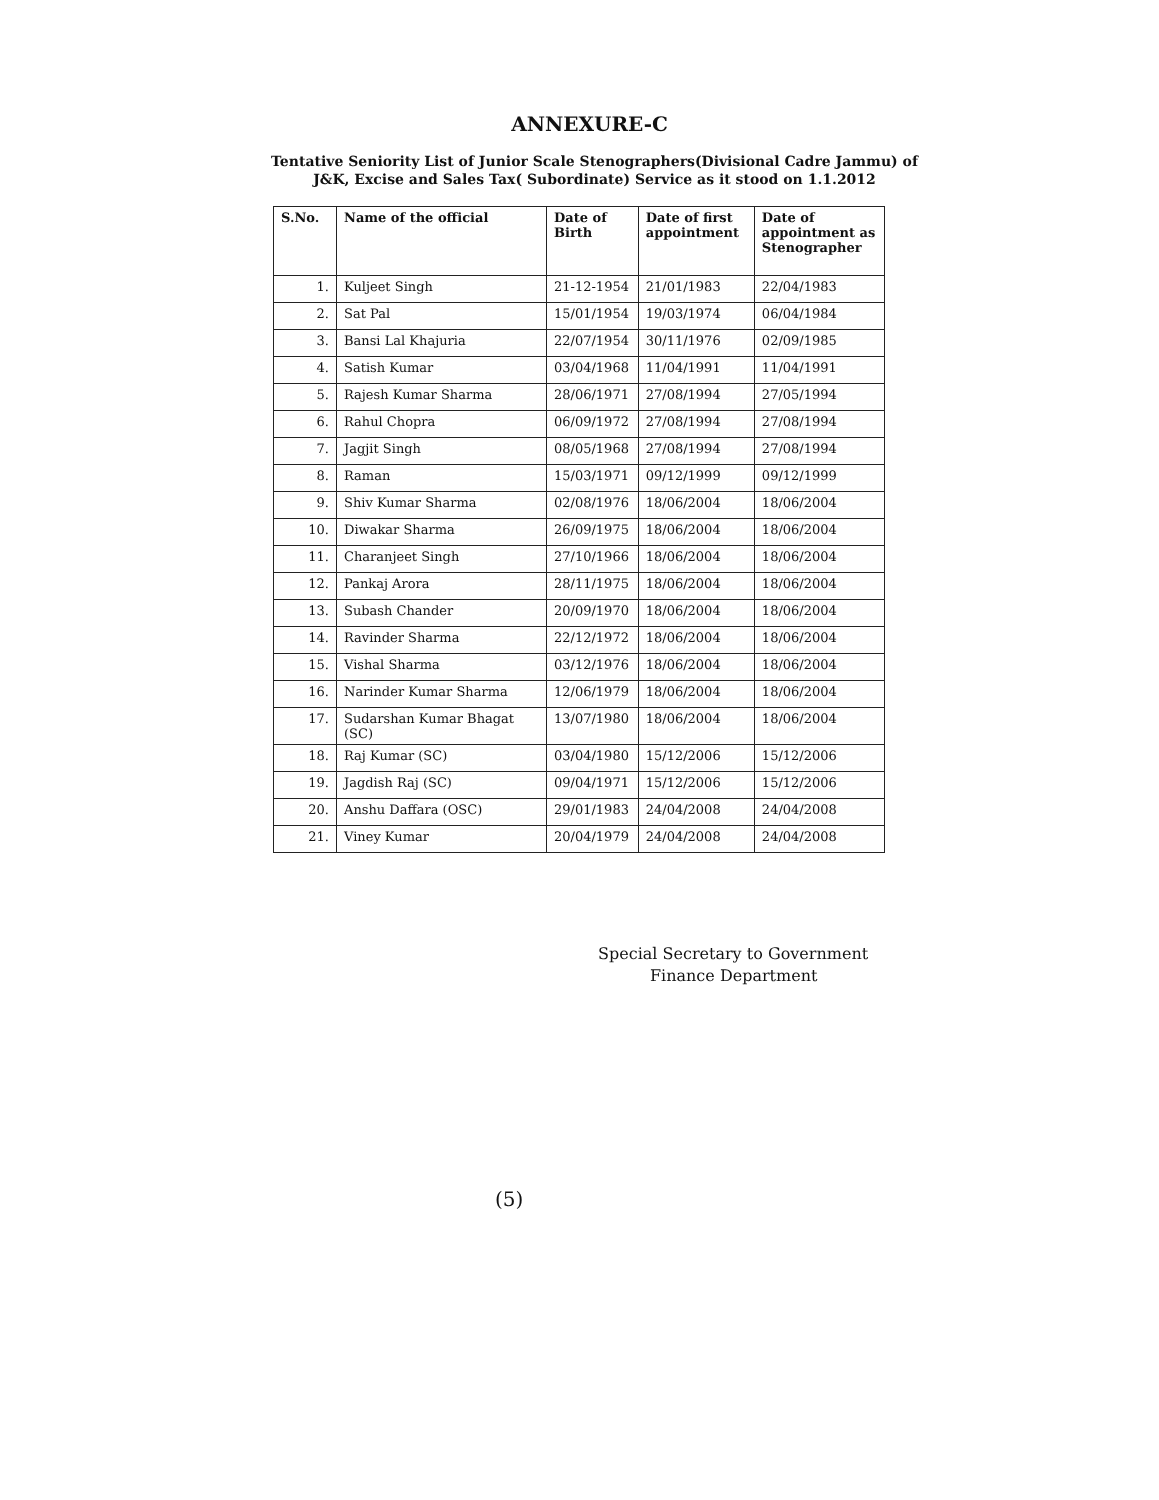ANNEXURE-C
Tentative Seniority List of Junior Scale Stenographers(Divisional Cadre Jammu) of
J&K, Excise and Sales Tax( Subordinate) Service as it stood on 1.1.2012
| S.No. | Name of the official | Date of Birth | Date of first appointment | Date of appointment as Stenographer |
| --- | --- | --- | --- | --- |
| 1. | Kuljeet Singh | 21-12-1954 | 21/01/1983 | 22/04/1983 |
| 2. | Sat Pal | 15/01/1954 | 19/03/1974 | 06/04/1984 |
| 3. | Bansi Lal Khajuria | 22/07/1954 | 30/11/1976 | 02/09/1985 |
| 4. | Satish Kumar | 03/04/1968 | 11/04/1991 | 11/04/1991 |
| 5. | Rajesh Kumar Sharma | 28/06/1971 | 27/08/1994 | 27/05/1994 |
| 6. | Rahul Chopra | 06/09/1972 | 27/08/1994 | 27/08/1994 |
| 7. | Jagjit Singh | 08/05/1968 | 27/08/1994 | 27/08/1994 |
| 8. | Raman | 15/03/1971 | 09/12/1999 | 09/12/1999 |
| 9. | Shiv Kumar Sharma | 02/08/1976 | 18/06/2004 | 18/06/2004 |
| 10. | Diwakar Sharma | 26/09/1975 | 18/06/2004 | 18/06/2004 |
| 11. | Charanjeet Singh | 27/10/1966 | 18/06/2004 | 18/06/2004 |
| 12. | Pankaj Arora | 28/11/1975 | 18/06/2004 | 18/06/2004 |
| 13. | Subash Chander | 20/09/1970 | 18/06/2004 | 18/06/2004 |
| 14. | Ravinder Sharma | 22/12/1972 | 18/06/2004 | 18/06/2004 |
| 15. | Vishal Sharma | 03/12/1976 | 18/06/2004 | 18/06/2004 |
| 16. | Narinder Kumar Sharma | 12/06/1979 | 18/06/2004 | 18/06/2004 |
| 17. | Sudarshan Kumar Bhagat (SC) | 13/07/1980 | 18/06/2004 | 18/06/2004 |
| 18. | Raj Kumar (SC) | 03/04/1980 | 15/12/2006 | 15/12/2006 |
| 19. | Jagdish Raj (SC) | 09/04/1971 | 15/12/2006 | 15/12/2006 |
| 20. | Anshu Daffara (OSC) | 29/01/1983 | 24/04/2008 | 24/04/2008 |
| 21. | Viney Kumar | 20/04/1979 | 24/04/2008 | 24/04/2008 |
Special Secretary to Government
Finance Department
(5)